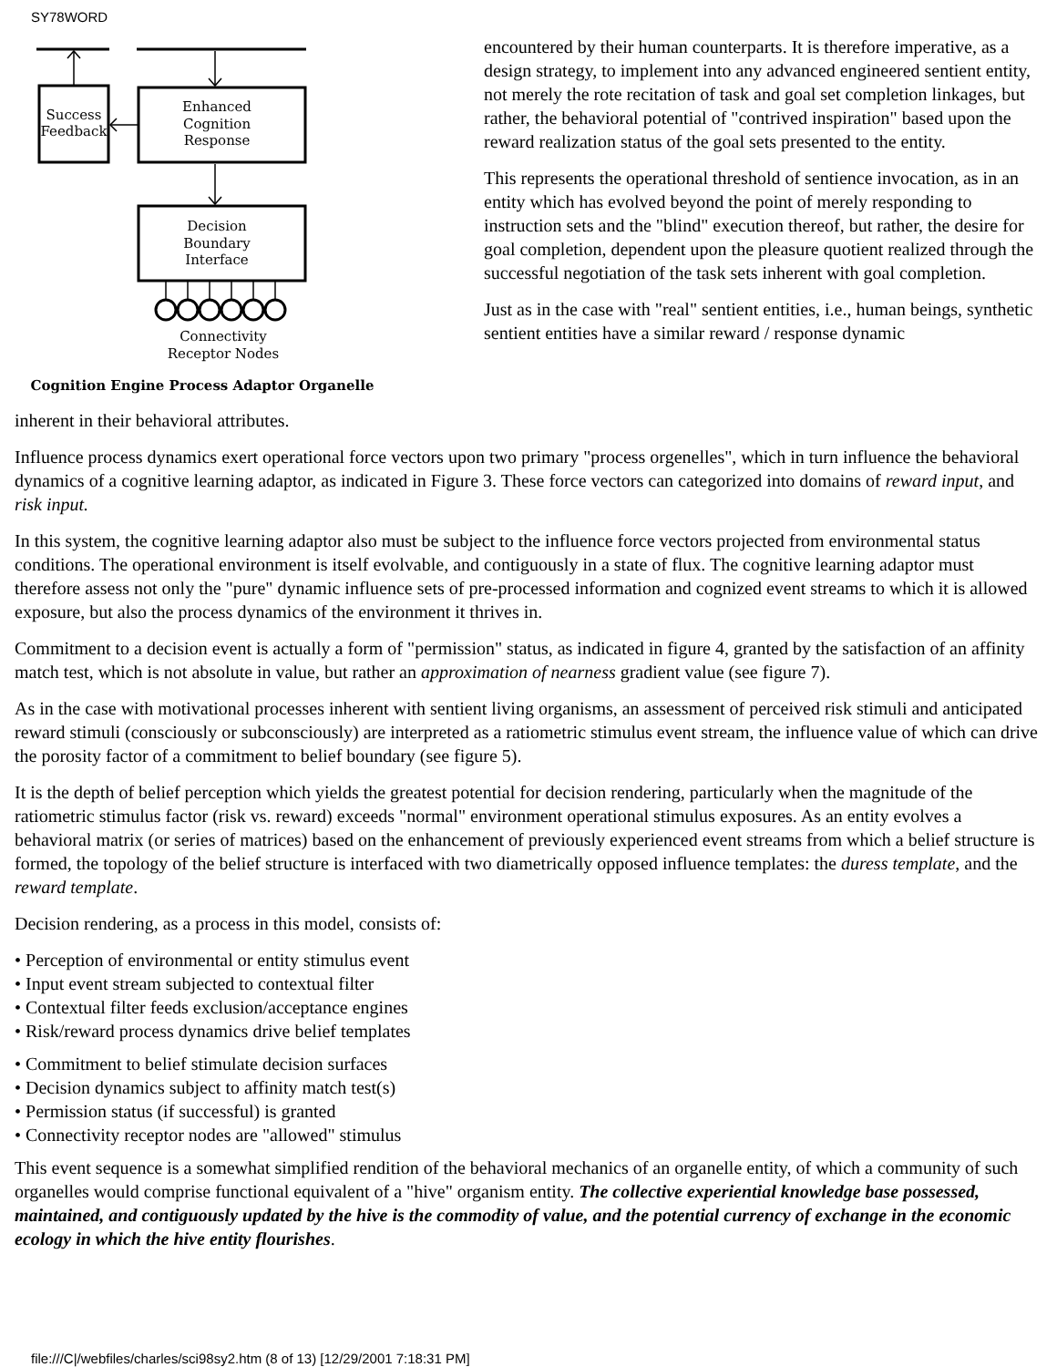SY78WORD
Success
Feedback
Enhanced
Cognition
Response
Decision
Boundary
Interface
Connectivity
Receptor Nodes
Cognition Engine Process Adaptor Organelle
encountered by their human counterparts. It is therefore imperative, as a design strategy, to implement into any advanced engineered sentient entity, not merely the rote recitation of task and goal set completion linkages, but rather, the behavioral potential of "contrived inspiration" based upon the reward realization status of the goal sets presented to the entity.
This represents the operational threshold of sentience invocation, as in an entity which has evolved beyond the point of merely responding to instruction sets and the "blind" execution thereof, but rather, the desire for goal completion, dependent upon the pleasure quotient realized through the successful negotiation of the task sets inherent with goal completion.
Just as in the case with "real" sentient entities, i.e., human beings, synthetic sentient entities have a similar reward / response dynamic
inherent in their behavioral attributes.
Influence process dynamics exert operational force vectors upon two primary "process orgenelles", which in turn influence the behavioral dynamics of a cognitive learning adaptor, as indicated in Figure 3. These force vectors can categorized into domains of reward input, and risk input.
In this system, the cognitive learning adaptor also must be subject to the influence force vectors projected from environmental status conditions. The operational environment is itself evolvable, and contiguously in a state of flux. The cognitive learning adaptor must therefore assess not only the "pure" dynamic influence sets of pre-processed information and cognized event streams to which it is allowed exposure, but also the process dynamics of the environment it thrives in.
Commitment to a decision event is actually a form of "permission" status, as indicated in figure 4, granted by the satisfaction of an affinity match test, which is not absolute in value, but rather an approximation of nearness gradient value (see figure 7).
As in the case with motivational processes inherent with sentient living organisms, an assessment of perceived risk stimuli and anticipated reward stimuli (consciously or subconsciously) are interpreted as a ratiometric stimulus event stream, the influence value of which can drive the porosity factor of a commitment to belief boundary (see figure 5).
It is the depth of belief perception which yields the greatest potential for decision rendering, particularly when the magnitude of the ratiometric stimulus factor (risk vs. reward) exceeds "normal" environment operational stimulus exposures. As an entity evolves a behavioral matrix (or series of matrices) based on the enhancement of previously experienced event streams from which a belief structure is formed, the topology of the belief structure is interfaced with two diametrically opposed influence templates: the duress template, and the reward template.
Decision rendering, as a process in this model, consists of:
• Perception of environmental or entity stimulus event
• Input event stream subjected to contextual filter
• Contextual filter feeds exclusion/acceptance engines
• Risk/reward process dynamics drive belief templates
• Commitment to belief stimulate decision surfaces
• Decision dynamics subject to affinity match test(s)
• Permission status (if successful) is granted
• Connectivity receptor nodes are "allowed" stimulus
This event sequence is a somewhat simplified rendition of the behavioral mechanics of an organelle entity, of which a community of such organelles would comprise functional equivalent of a "hive" organism entity. The collective experiential knowledge base possessed, maintained, and contiguously updated by the hive is the commodity of value, and the potential currency of exchange in the economic ecology in which the hive entity flourishes.
file:///C|/webfiles/charles/sci98sy2.htm (8 of 13) [12/29/2001 7:18:31 PM]